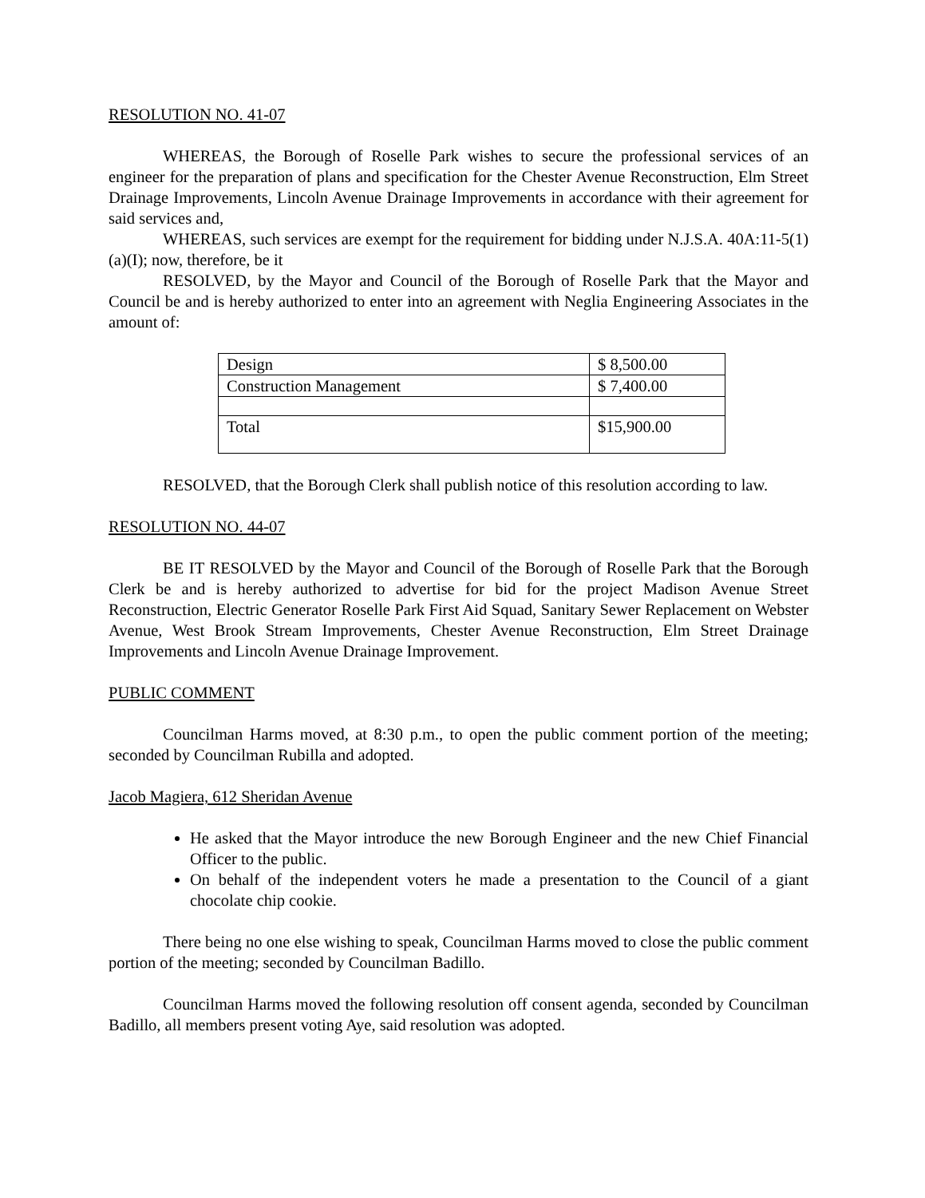RESOLUTION NO. 41-07
WHEREAS, the Borough of Roselle Park wishes to secure the professional services of an engineer for the preparation of plans and specification for the Chester Avenue Reconstruction, Elm Street Drainage Improvements, Lincoln Avenue Drainage Improvements in accordance with their agreement for said services and,
WHEREAS, such services are exempt for the requirement for bidding under N.J.S.A. 40A:11-5(1)(a)(I); now, therefore, be it
RESOLVED, by the Mayor and Council of the Borough of Roselle Park that the Mayor and Council be and is hereby authorized to enter into an agreement with Neglia Engineering Associates in the amount of:
| Design | $ 8,500.00 |
| Construction Management | $ 7,400.00 |
| Total | $15,900.00 |
RESOLVED, that the Borough Clerk shall publish notice of this resolution according to law.
RESOLUTION NO. 44-07
BE IT RESOLVED by the Mayor and Council of the Borough of Roselle Park that the Borough Clerk be and is hereby authorized to advertise for bid for the project Madison Avenue Street Reconstruction, Electric Generator Roselle Park First Aid Squad, Sanitary Sewer Replacement on Webster Avenue, West Brook Stream Improvements, Chester Avenue Reconstruction, Elm Street Drainage Improvements and Lincoln Avenue Drainage Improvement.
PUBLIC COMMENT
Councilman Harms moved, at 8:30 p.m., to open the public comment portion of the meeting; seconded by Councilman Rubilla and adopted.
Jacob Magiera, 612 Sheridan Avenue
He asked that the Mayor introduce the new Borough Engineer and the new Chief Financial Officer to the public.
On behalf of the independent voters he made a presentation to the Council of a giant chocolate chip cookie.
There being no one else wishing to speak, Councilman Harms moved to close the public comment portion of the meeting; seconded by Councilman Badillo.
Councilman Harms moved the following resolution off consent agenda, seconded by Councilman Badillo, all members present voting Aye, said resolution was adopted.